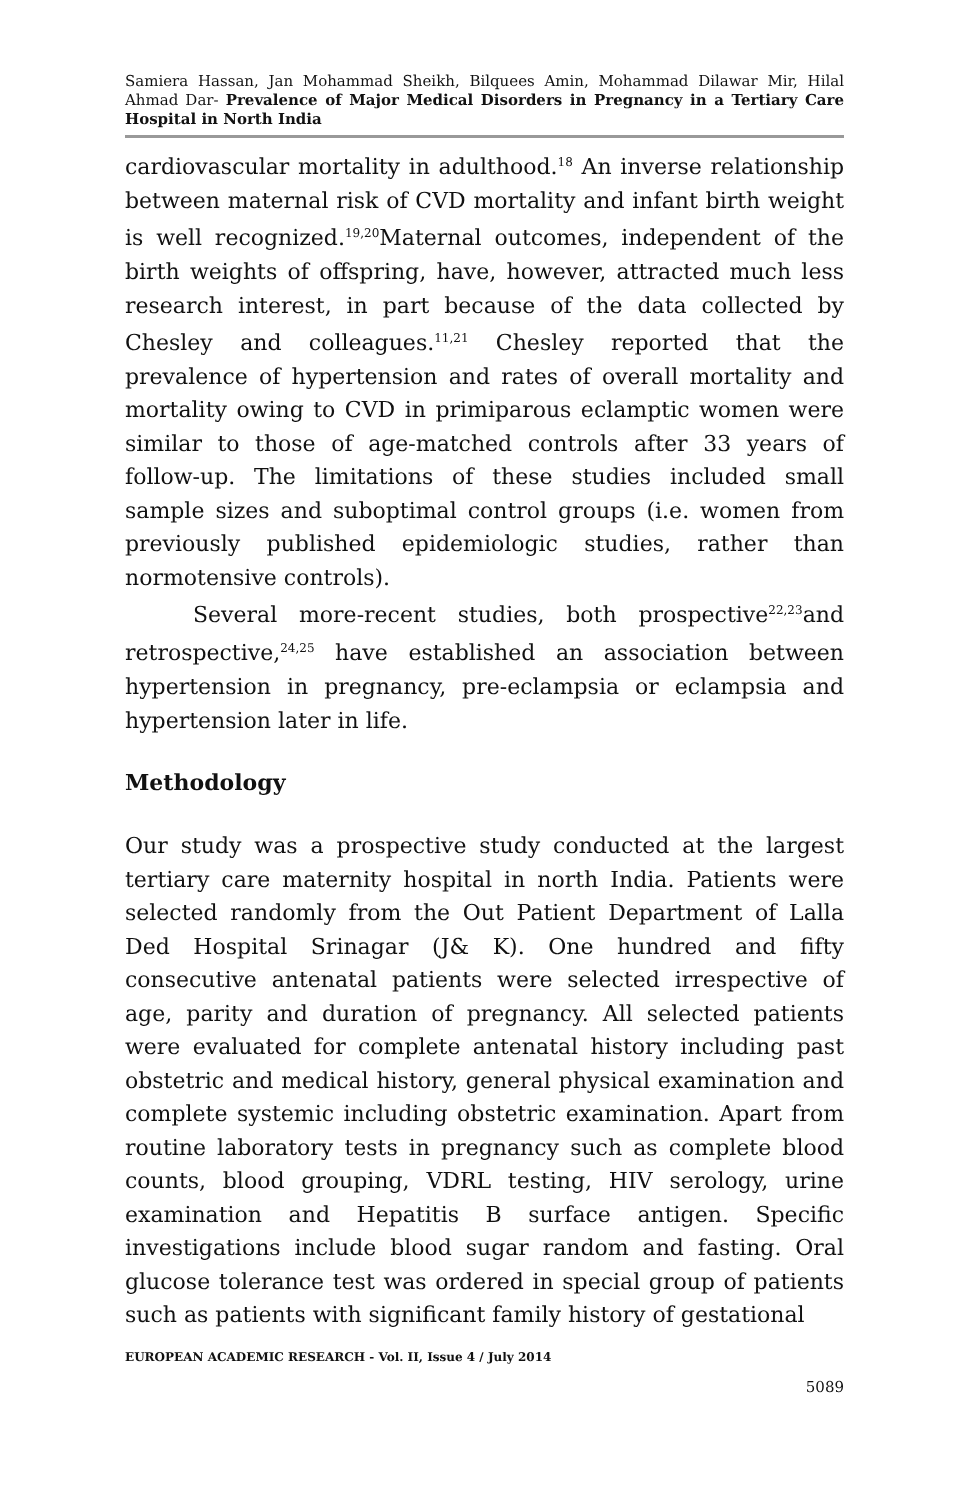Samiera Hassan, Jan Mohammad Sheikh, Bilquees Amin, Mohammad Dilawar Mir, Hilal Ahmad Dar- Prevalence of Major Medical Disorders in Pregnancy in a Tertiary Care Hospital in North India
cardiovascular mortality in adulthood.<sup>18</sup> An inverse relationship between maternal risk of CVD mortality and infant birth weight is well recognized.<sup>19,20</sup>Maternal outcomes, independent of the birth weights of offspring, have, however, attracted much less research interest, in part because of the data collected by Chesley and colleagues.<sup>11,21</sup> Chesley reported that the prevalence of hypertension and rates of overall mortality and mortality owing to CVD in primiparous eclamptic women were similar to those of age-matched controls after 33 years of follow-up. The limitations of these studies included small sample sizes and suboptimal control groups (i.e. women from previously published epidemiologic studies, rather than normotensive controls).
Several more-recent studies, both prospective<sup>22,23</sup>and retrospective,<sup>24,25</sup> have established an association between hypertension in pregnancy, pre-eclampsia or eclampsia and hypertension later in life.
Methodology
Our study was a prospective study conducted at the largest tertiary care maternity hospital in north India. Patients were selected randomly from the Out Patient Department of Lalla Ded Hospital Srinagar (J& K). One hundred and fifty consecutive antenatal patients were selected irrespective of age, parity and duration of pregnancy. All selected patients were evaluated for complete antenatal history including past obstetric and medical history, general physical examination and complete systemic including obstetric examination. Apart from routine laboratory tests in pregnancy such as complete blood counts, blood grouping, VDRL testing, HIV serology, urine examination and Hepatitis B surface antigen. Specific investigations include blood sugar random and fasting. Oral glucose tolerance test was ordered in special group of patients such as patients with significant family history of gestational
EUROPEAN ACADEMIC RESEARCH - Vol. II, Issue 4 / July 2014
5089